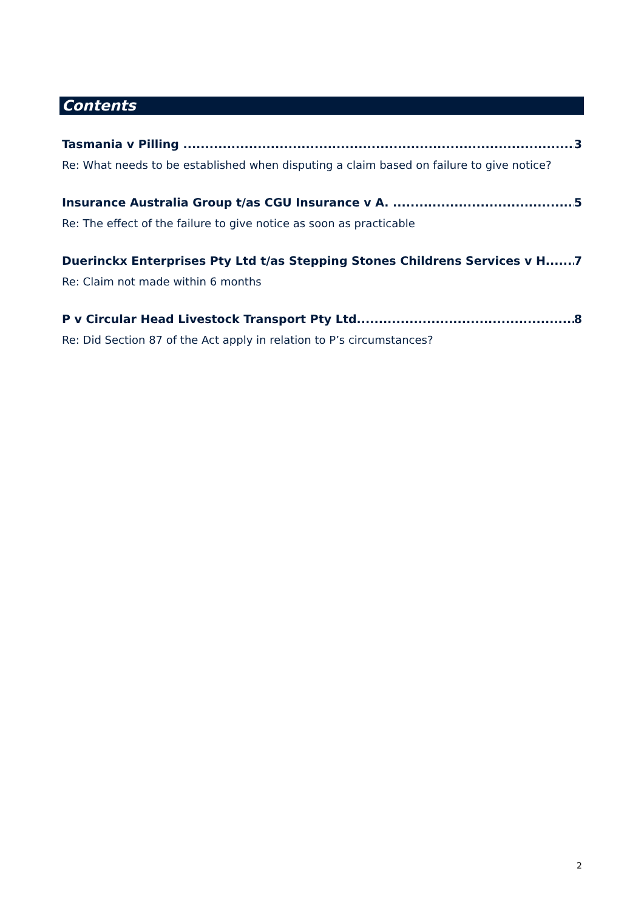Contents
Tasmania v Pilling 3
Re: What needs to be established when disputing a claim based on failure to give notice?
Insurance Australia Group t/as CGU Insurance v A. 5
Re: The effect of the failure to give notice as soon as practicable
Duerinckx Enterprises Pty Ltd t/as Stepping Stones Childrens Services v H. 7
Re: Claim not made within 6 months
P v Circular Head Livestock Transport Pty Ltd 8
Re: Did Section 87 of the Act apply in relation to P’s circumstances?
2